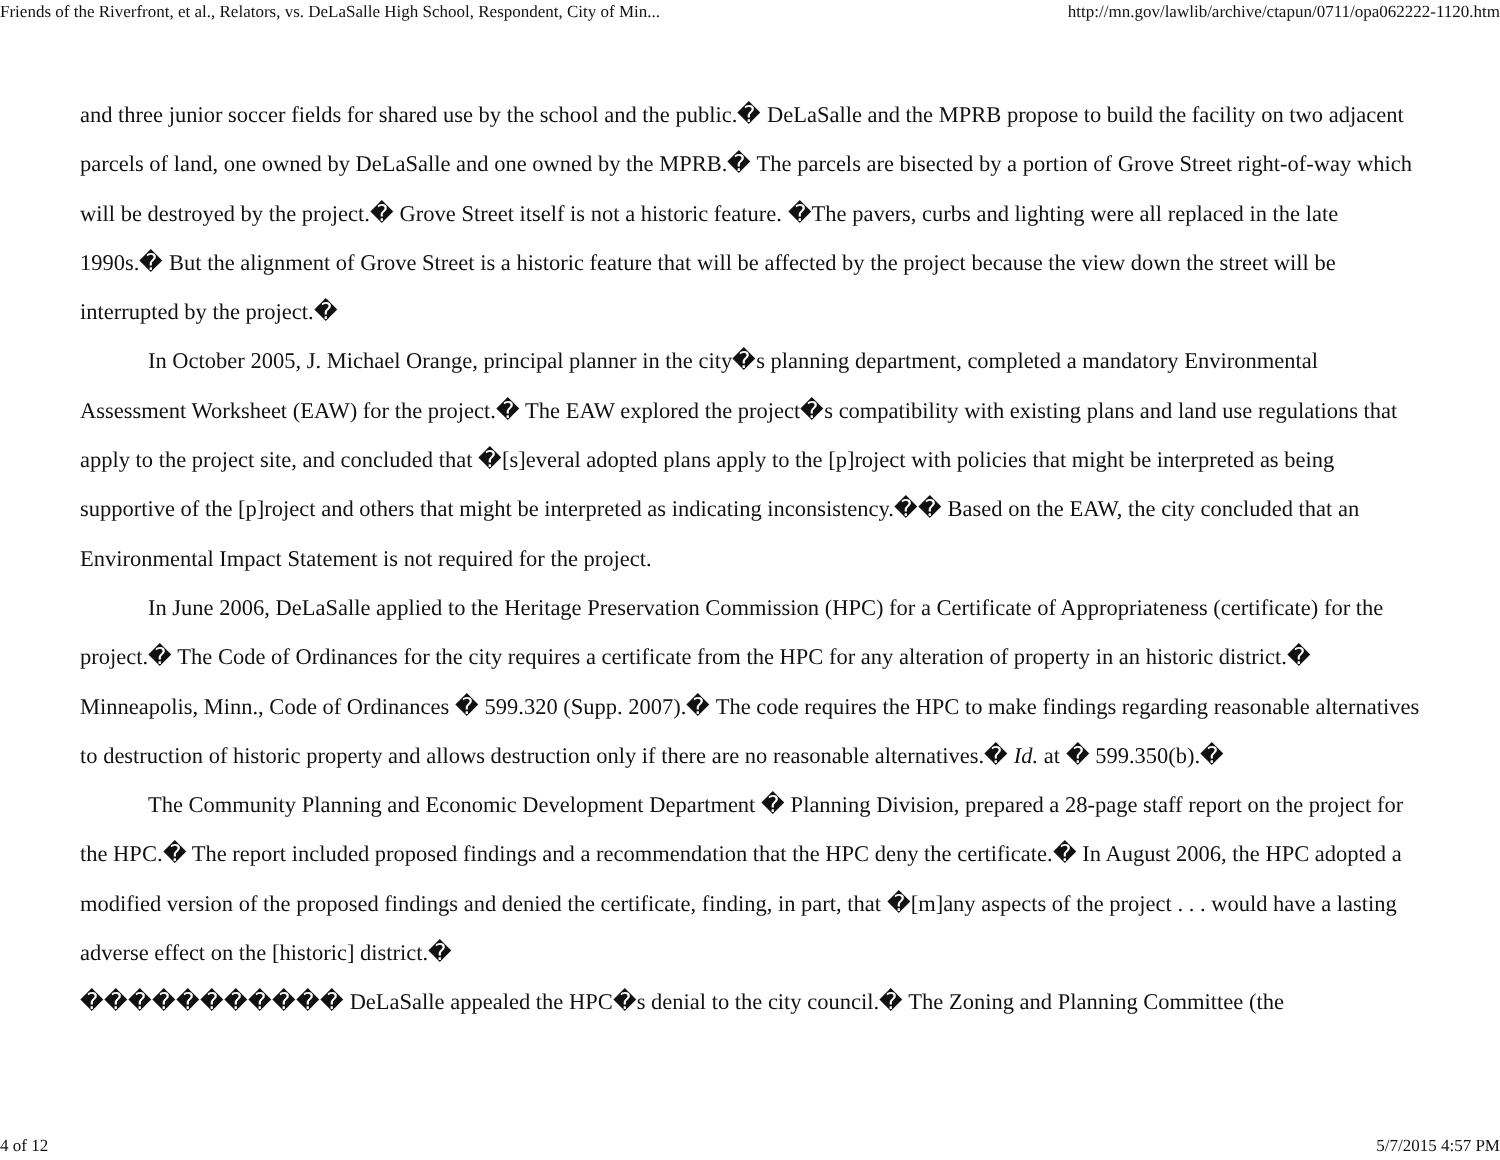Friends of the Riverfront, et al., Relators, vs. DeLaSalle High School, Respondent, City of Min... http://mn.gov/lawlib/archive/ctapun/0711/opa062222-1120.htm
and three junior soccer fields for shared use by the school and the public.� DeLaSalle and the MPRB propose to build the facility on two adjacent parcels of land, one owned by DeLaSalle and one owned by the MPRB.� The parcels are bisected by a portion of Grove Street right-of-way which will be destroyed by the project.� Grove Street itself is not a historic feature. �The pavers, curbs and lighting were all replaced in the late 1990s.� But the alignment of Grove Street is a historic feature that will be affected by the project because the view down the street will be interrupted by the project.�
In October 2005, J. Michael Orange, principal planner in the city�s planning department, completed a mandatory Environmental Assessment Worksheet (EAW) for the project.� The EAW explored the project�s compatibility with existing plans and land use regulations that apply to the project site, and concluded that �[s]everal adopted plans apply to the [p]roject with policies that might be interpreted as being supportive of the [p]roject and others that might be interpreted as indicating inconsistency.�� Based on the EAW, the city concluded that an Environmental Impact Statement is not required for the project.
In June 2006, DeLaSalle applied to the Heritage Preservation Commission (HPC) for a Certificate of Appropriateness (certificate) for the project.� The Code of Ordinances for the city requires a certificate from the HPC for any alteration of property in an historic district.� Minneapolis, Minn., Code of Ordinances � 599.320 (Supp. 2007).� The code requires the HPC to make findings regarding reasonable alternatives to destruction of historic property and allows destruction only if there are no reasonable alternatives.� Id. at � 599.350(b).�
The Community Planning and Economic Development Department � Planning Division, prepared a 28-page staff report on the project for the HPC.� The report included proposed findings and a recommendation that the HPC deny the certificate.� In August 2006, the HPC adopted a modified version of the proposed findings and denied the certificate, finding, in part, that �[m]any aspects of the project . . . would have a lasting adverse effect on the [historic] district.�
����������� DeLaSalle appealed the HPC�s denial to the city council.� The Zoning and Planning Committee (the
4 of 12 5/7/2015 4:57 PM